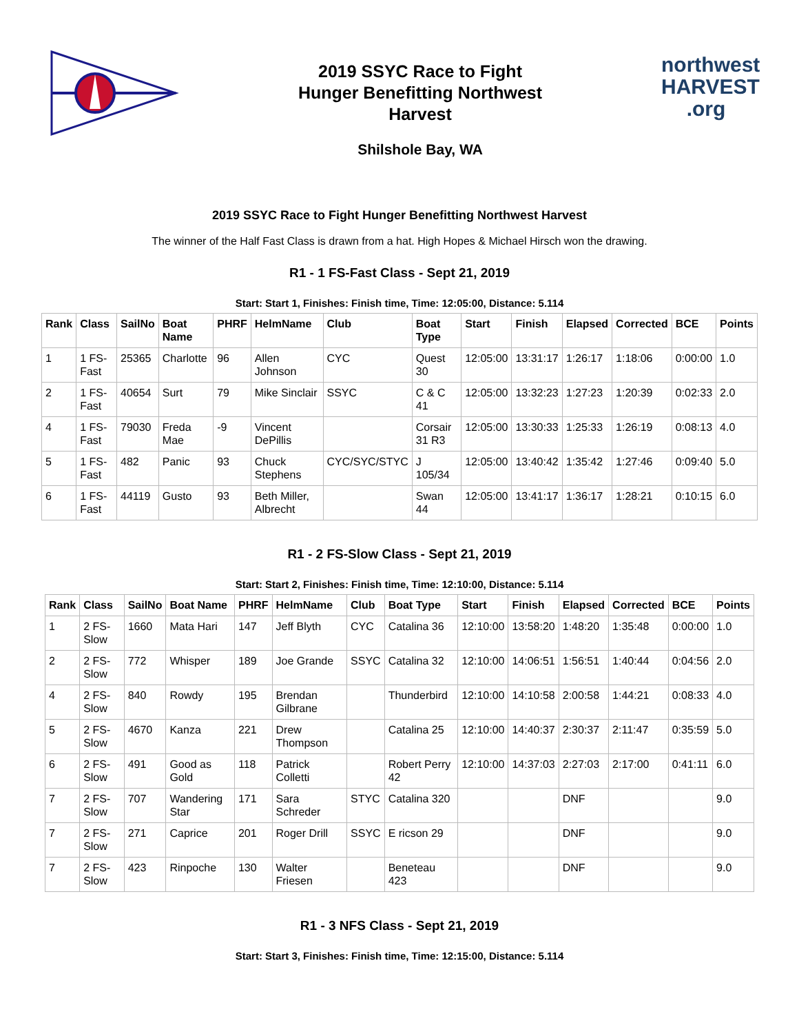2019 SSYC Race to Fight
Hunger Benefitting Northwest
Harvest
Shilshole Bay, WA
northwest
HARVEST
.org
2019 SSYC Race to Fight Hunger Benefitting Northwest Harvest
The winner of the Half Fast Class is drawn from a hat. High Hopes & Michael Hirsch won the drawing.
R1 - 1 FS-Fast Class - Sept 21, 2019
Start: Start 1, Finishes: Finish time, Time: 12:05:00, Distance: 5.114
| Rank | Class | SailNo | Boat Name | PHRF | HelmName | Club | Boat Type | Start | Finish | Elapsed | Corrected | BCE | Points |
| --- | --- | --- | --- | --- | --- | --- | --- | --- | --- | --- | --- | --- | --- |
| 1 | 1 FS-Fast | 25365 | Charlotte | 96 | Allen Johnson | CYC | Quest 30 | 12:05:00 | 13:31:17 | 1:26:17 | 1:18:06 | 0:00:00 | 1.0 |
| 2 | 1 FS-Fast | 40654 | Surt | 79 | Mike Sinclair | SSYC | C & C 41 | 12:05:00 | 13:32:23 | 1:27:23 | 1:20:39 | 0:02:33 | 2.0 |
| 4 | 1 FS-Fast | 79030 | Freda Mae | -9 | Vincent DePillis | | Corsair 31 R3 | 12:05:00 | 13:30:33 | 1:25:33 | 1:26:19 | 0:08:13 | 4.0 |
| 5 | 1 FS-Fast | 482 | Panic | 93 | Chuck Stephens | CYC/SYC/STYC | J 105/34 | 12:05:00 | 13:40:42 | 1:35:42 | 1:27:46 | 0:09:40 | 5.0 |
| 6 | 1 FS-Fast | 44119 | Gusto | 93 | Beth Miller, Albrecht | | Swan 44 | 12:05:00 | 13:41:17 | 1:36:17 | 1:28:21 | 0:10:15 | 6.0 |
R1 - 2 FS-Slow Class - Sept 21, 2019
Start: Start 2, Finishes: Finish time, Time: 12:10:00, Distance: 5.114
| Rank | Class | SailNo | Boat Name | PHRF | HelmName | Club | Boat Type | Start | Finish | Elapsed | Corrected | BCE | Points |
| --- | --- | --- | --- | --- | --- | --- | --- | --- | --- | --- | --- | --- | --- |
| 1 | 2 FS-Slow | 1660 | Mata Hari | 147 | Jeff Blyth | CYC | Catalina 36 | 12:10:00 | 13:58:20 | 1:48:20 | 1:35:48 | 0:00:00 | 1.0 |
| 2 | 2 FS-Slow | 772 | Whisper | 189 | Joe Grande | SSYC | Catalina 32 | 12:10:00 | 14:06:51 | 1:56:51 | 1:40:44 | 0:04:56 | 2.0 |
| 4 | 2 FS-Slow | 840 | Rowdy | 195 | Brendan Gilbrane | | Thunderbird | 12:10:00 | 14:10:58 | 2:00:58 | 1:44:21 | 0:08:33 | 4.0 |
| 5 | 2 FS-Slow | 4670 | Kanza | 221 | Drew Thompson | | Catalina 25 | 12:10:00 | 14:40:37 | 2:30:37 | 2:11:47 | 0:35:59 | 5.0 |
| 6 | 2 FS-Slow | 491 | Good as Gold | 118 | Patrick Colletti | | Robert Perry 42 | 12:10:00 | 14:37:03 | 2:27:03 | 2:17:00 | 0:41:11 | 6.0 |
| 7 | 2 FS-Slow | 707 | Wandering Star | 171 | Sara Schreder | STYC | Catalina 320 | | | DNF | | | 9.0 |
| 7 | 2 FS-Slow | 271 | Caprice | 201 | Roger Drill | SSYC | E ricson 29 | | | DNF | | | 9.0 |
| 7 | 2 FS-Slow | 423 | Rinpoche | 130 | Walter Friesen | | Beneteau 423 | | | DNF | | | 9.0 |
R1 - 3 NFS Class - Sept 21, 2019
Start: Start 3, Finishes: Finish time, Time: 12:15:00, Distance: 5.114